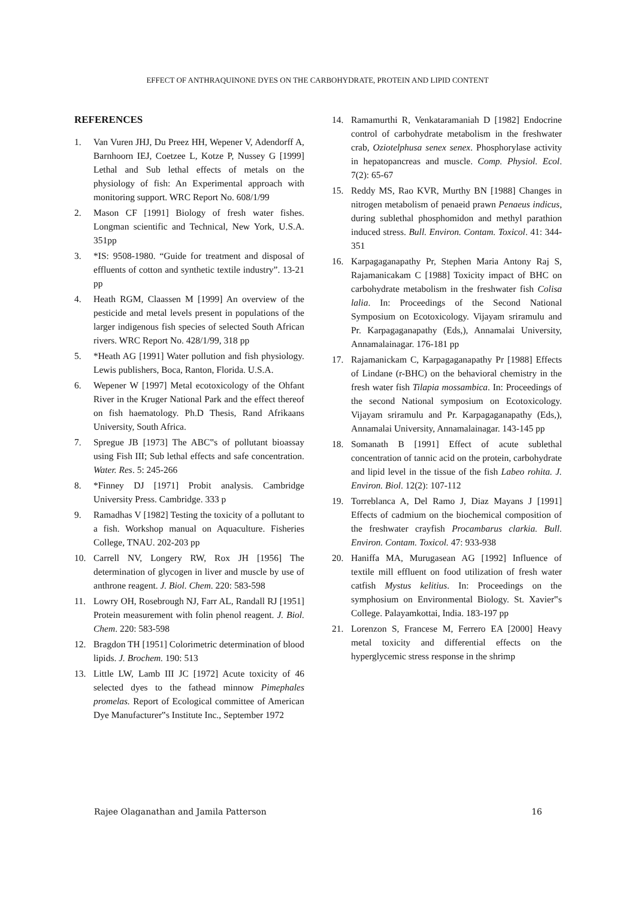EFFECT OF ANTHRAQUINONE DYES ON THE CARBOHYDRATE, PROTEIN AND LIPID CONTENT
REFERENCES
1. Van Vuren JHJ, Du Preez HH, Wepener V, Adendorff A, Barnhoorn IEJ, Coetzee L, Kotze P, Nussey G [1999] Lethal and Sub lethal effects of metals on the physiology of fish: An Experimental approach with monitoring support. WRC Report No. 608/1/99
2. Mason CF [1991] Biology of fresh water fishes. Longman scientific and Technical, New York, U.S.A. 351pp
3. *IS: 9508-1980. “Guide for treatment and disposal of effluents of cotton and synthetic textile industry”. 13-21 pp
4. Heath RGM, Claassen M [1999] An overview of the pesticide and metal levels present in populations of the larger indigenous fish species of selected South African rivers. WRC Report No. 428/1/99, 318 pp
5. *Heath AG [1991] Water pollution and fish physiology. Lewis publishers, Boca, Ranton, Florida. U.S.A.
6. Wepener W [1997] Metal ecotoxicology of the Ohfant River in the Kruger National Park and the effect thereof on fish haematology. Ph.D Thesis, Rand Afrikaans University, South Africa.
7. Spregue JB [1973] The ABC‟s of pollutant bioassay using Fish III; Sub lethal effects and safe concentration. Water. Res. 5: 245-266
8. *Finney DJ [1971] Probit analysis. Cambridge University Press. Cambridge. 333 p
9. Ramadhas V [1982] Testing the toxicity of a pollutant to a fish. Workshop manual on Aquaculture. Fisheries College, TNAU. 202-203 pp
10. Carrell NV, Longery RW, Rox JH [1956] The determination of glycogen in liver and muscle by use of anthrone reagent. J. Biol. Chem. 220: 583-598
11. Lowry OH, Rosebrough NJ, Farr AL, Randall RJ [1951] Protein measurement with folin phenol reagent. J. Biol. Chem. 220: 583-598
12. Bragdon TH [1951] Colorimetric determination of blood lipids. J. Brochem. 190: 513
13. Little LW, Lamb III JC [1972] Acute toxicity of 46 selected dyes to the fathead minnow Pimephales promelas. Report of Ecological committee of American Dye Manufacturer‟s Institute Inc., September 1972
14. Ramamurthi R, Venkataramaniah D [1982] Endocrine control of carbohydrate metabolism in the freshwater crab, Oziotelphusa senex senex. Phosphorylase activity in hepatopancreas and muscle. Comp. Physiol. Ecol. 7(2): 65-67
15. Reddy MS, Rao KVR, Murthy BN [1988] Changes in nitrogen metabolism of penaeid prawn Penaeus indicus, during sublethal phosphomidon and methyl parathion induced stress. Bull. Environ. Contam. Toxicol. 41: 344-351
16. Karpagaganapathy Pr, Stephen Maria Antony Raj S, Rajamanicakam C [1988] Toxicity impact of BHC on carbohydrate metabolism in the freshwater fish Colisa lalia. In: Proceedings of the Second National Symposium on Ecotoxicology. Vijayam sriramulu and Pr. Karpagaganapathy (Eds,), Annamalai University, Annamalainagar. 176-181 pp
17. Rajamanickam C, Karpagaganapathy Pr [1988] Effects of Lindane (r-BHC) on the behavioral chemistry in the fresh water fish Tilapia mossambica. In: Proceedings of the second National symposium on Ecotoxicology. Vijayam sriramulu and Pr. Karpagaganapathy (Eds,), Annamalai University, Annamalainagar. 143-145 pp
18. Somanath B [1991] Effect of acute sublethal concentration of tannic acid on the protein, carbohydrate and lipid level in the tissue of the fish Labeo rohita. J. Environ. Biol. 12(2): 107-112
19. Torreblanca A, Del Ramo J, Diaz Mayans J [1991] Effects of cadmium on the biochemical composition of the freshwater crayfish Procambarus clarkia. Bull. Environ. Contam. Toxicol. 47: 933-938
20. Haniffa MA, Murugasean AG [1992] Influence of textile mill effluent on food utilization of fresh water catfish Mystus kelitius. In: Proceedings on the symphosium on Environmental Biology. St. Xavier‟s College. Palayamkottai, India. 183-197 pp
21. Lorenzon S, Francese M, Ferrero EA [2000] Heavy metal toxicity and differential effects on the hyperglycemic stress response in the shrimp
Rajee Olaganathan and Jamila Patterson 16